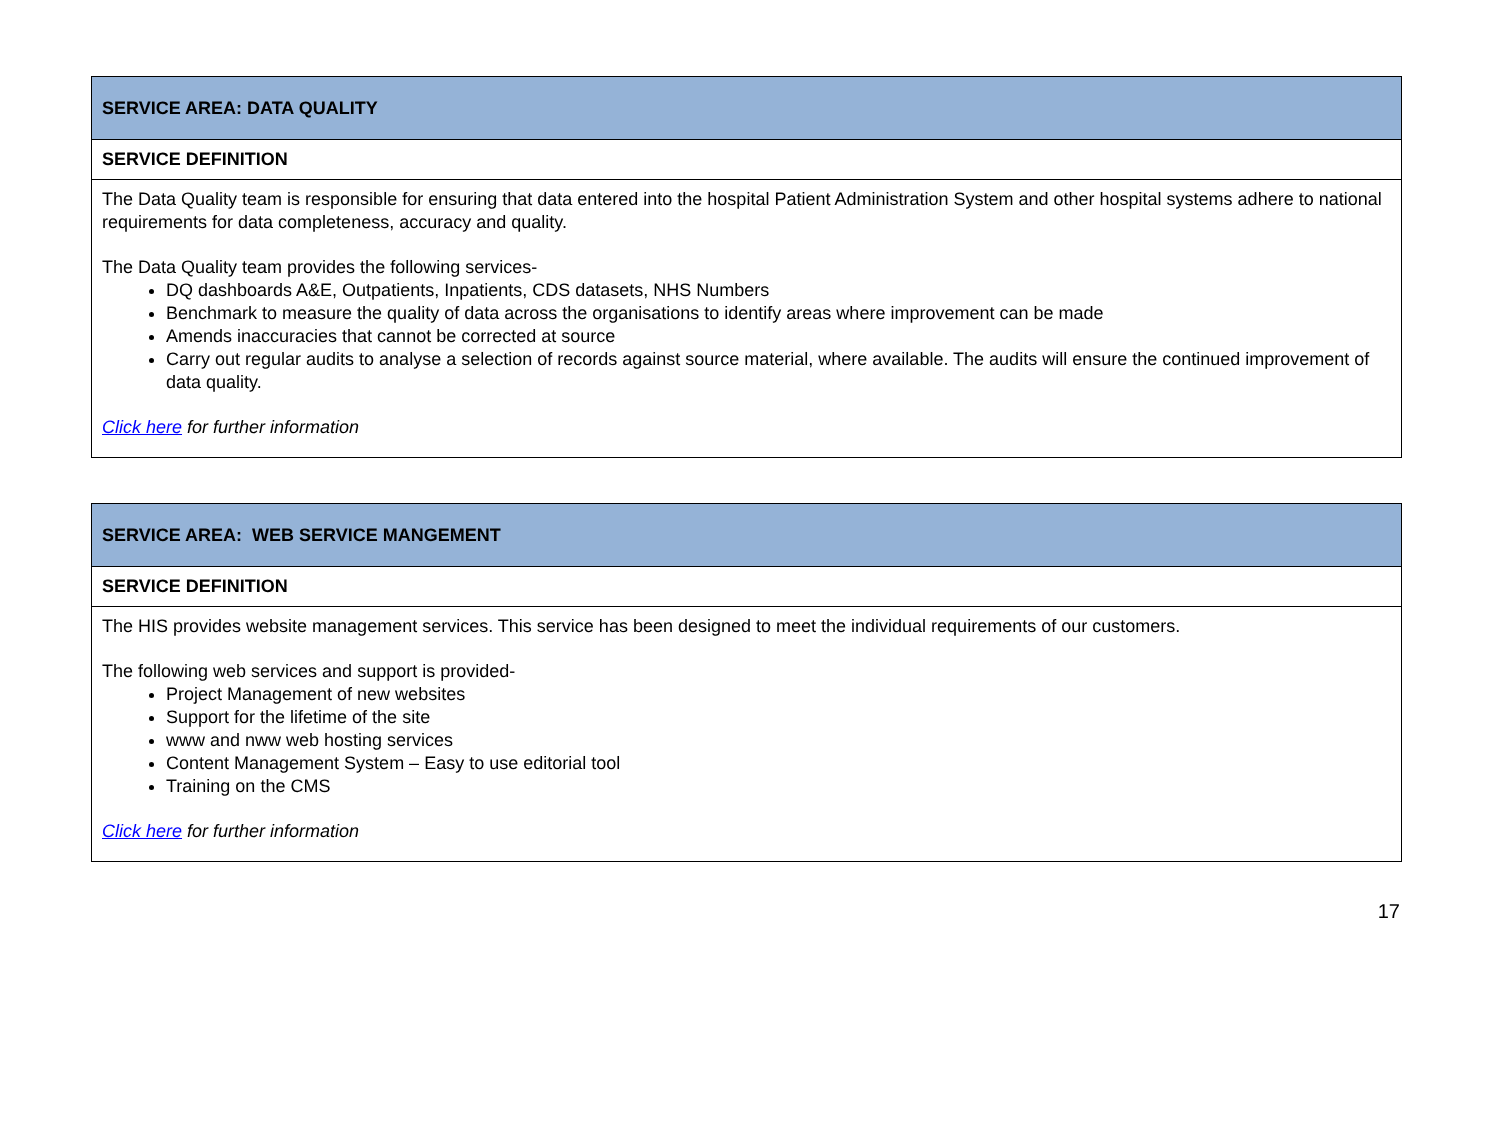| SERVICE AREA: DATA QUALITY |
| SERVICE DEFINITION |
| The Data Quality team is responsible for ensuring that data entered into the hospital Patient Administration System and other hospital systems adhere to national requirements for data completeness, accuracy and quality. The Data Quality team provides the following services- DQ dashboards A&E, Outpatients, Inpatients, CDS datasets, NHS Numbers Benchmark to measure the quality of data across the organisations to identify areas where improvement can be made Amends inaccuracies that cannot be corrected at source Carry out regular audits to analyse a selection of records against source material, where available. The audits will ensure the continued improvement of data quality. Click here for further information |
| SERVICE AREA: WEB SERVICE MANGEMENT |
| SERVICE DEFINITION |
| The HIS provides website management services. This service has been designed to meet the individual requirements of our customers. The following web services and support is provided- Project Management of new websites Support for the lifetime of the site www and nww web hosting services Content Management System – Easy to use editorial tool Training on the CMS Click here for further information |
17